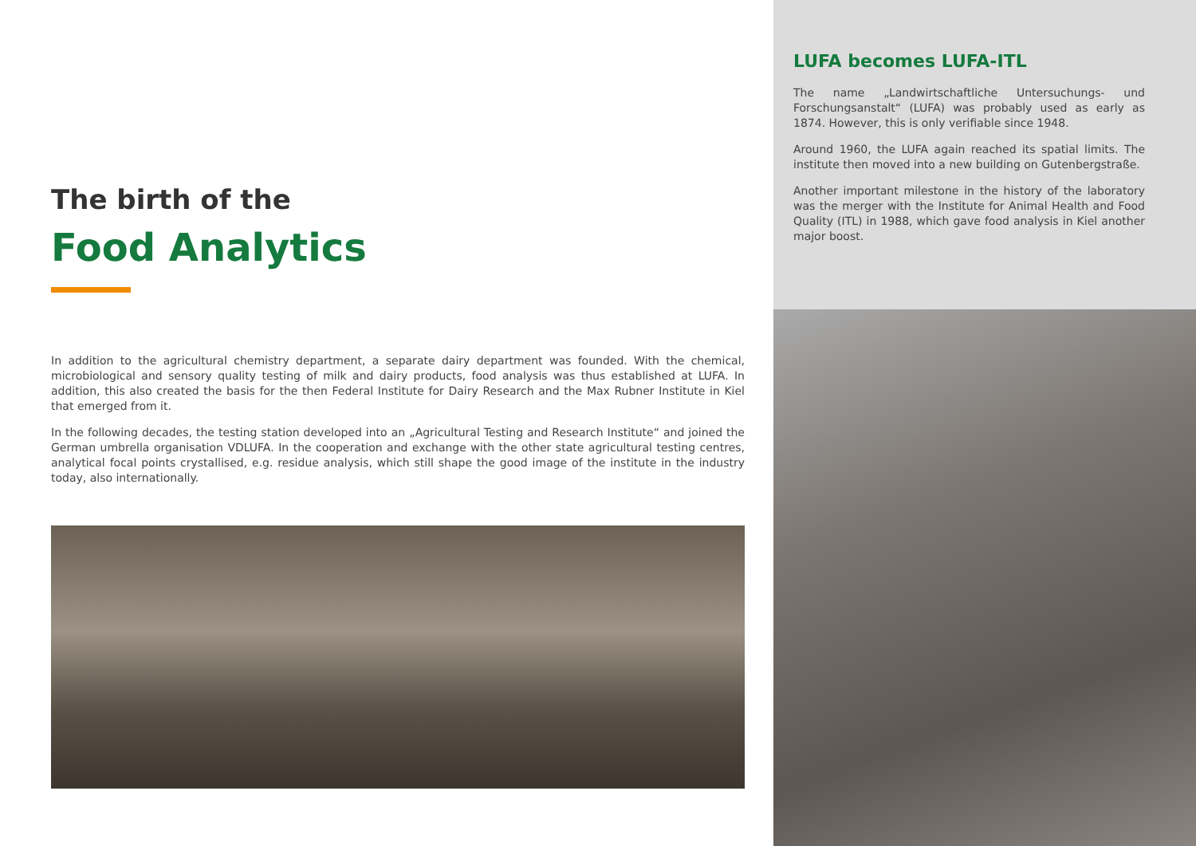The birth of the
Food Analytics
In addition to the agricultural chemistry department, a separate dairy department was founded. With the chemical, microbiological and sensory quality testing of milk and dairy products, food analysis was thus established at LUFA. In addition, this also created the basis for the then Federal Institute for Dairy Research and the Max Rubner Institute in Kiel that emerged from it.
In the following decades, the testing station developed into an „Agricultural Testing and Research Institute“ and joined the German umbrella organisation VDLUFA. In the cooperation and exchange with the other state agricultural testing centres, analytical focal points crystallised, e.g. residue analysis, which still shape the good image of the institute in the industry today, also internationally.
LUFA becomes LUFA-ITL
The name „Landwirtschaftliche Untersuchungs- und Forschungsanstalt“ (LUFA) was probably used as early as 1874. However, this is only verifiable since 1948.
Around 1960, the LUFA again reached its spatial limits. The institute then moved into a new building on Gutenbergstraße.
Another important milestone in the history of the laboratory was the merger with the Institute for Animal Health and Food Quality (ITL) in 1988, which gave food analysis in Kiel another major boost.